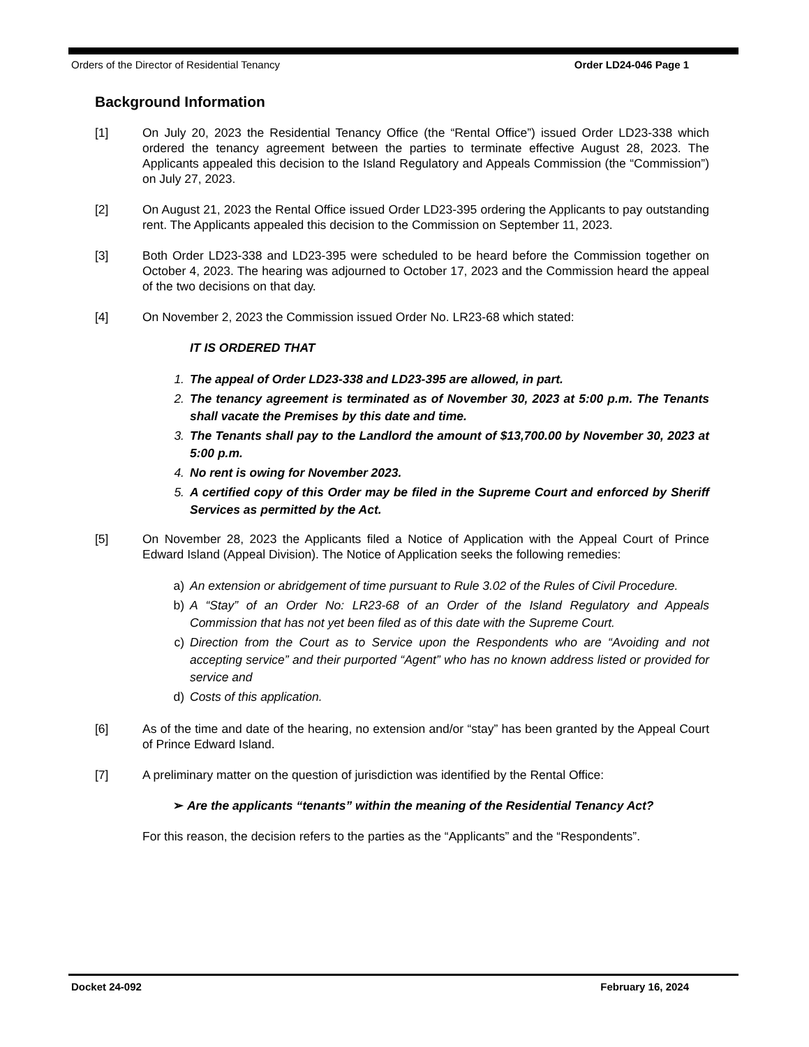Orders of the Director of Residential Tenancy Order LD24-046 Page 1
Background Information
[1] On July 20, 2023 the Residential Tenancy Office (the “Rental Office”) issued Order LD23-338 which ordered the tenancy agreement between the parties to terminate effective August 28, 2023. The Applicants appealed this decision to the Island Regulatory and Appeals Commission (the “Commission”) on July 27, 2023.
[2] On August 21, 2023 the Rental Office issued Order LD23-395 ordering the Applicants to pay outstanding rent. The Applicants appealed this decision to the Commission on September 11, 2023.
[3] Both Order LD23-338 and LD23-395 were scheduled to be heard before the Commission together on October 4, 2023. The hearing was adjourned to October 17, 2023 and the Commission heard the appeal of the two decisions on that day.
[4] On November 2, 2023 the Commission issued Order No. LR23-68 which stated:
IT IS ORDERED THAT
1. The appeal of Order LD23-338 and LD23-395 are allowed, in part.
2. The tenancy agreement is terminated as of November 30, 2023 at 5:00 p.m. The Tenants shall vacate the Premises by this date and time.
3. The Tenants shall pay to the Landlord the amount of $13,700.00 by November 30, 2023 at 5:00 p.m.
4. No rent is owing for November 2023.
5. A certified copy of this Order may be filed in the Supreme Court and enforced by Sheriff Services as permitted by the Act.
[5] On November 28, 2023 the Applicants filed a Notice of Application with the Appeal Court of Prince Edward Island (Appeal Division). The Notice of Application seeks the following remedies:
a) An extension or abridgement of time pursuant to Rule 3.02 of the Rules of Civil Procedure.
b) A “Stay” of an Order No: LR23-68 of an Order of the Island Regulatory and Appeals Commission that has not yet been filed as of this date with the Supreme Court.
c) Direction from the Court as to Service upon the Respondents who are “Avoiding and not accepting service” and their purported “Agent” who has no known address listed or provided for service and
d) Costs of this application.
[6] As of the time and date of the hearing, no extension and/or “stay” has been granted by the Appeal Court of Prince Edward Island.
[7] A preliminary matter on the question of jurisdiction was identified by the Rental Office:
➢ Are the applicants “tenants” within the meaning of the Residential Tenancy Act?
For this reason, the decision refers to the parties as the “Applicants” and the “Respondents”.
Docket 24-092 February 16, 2024